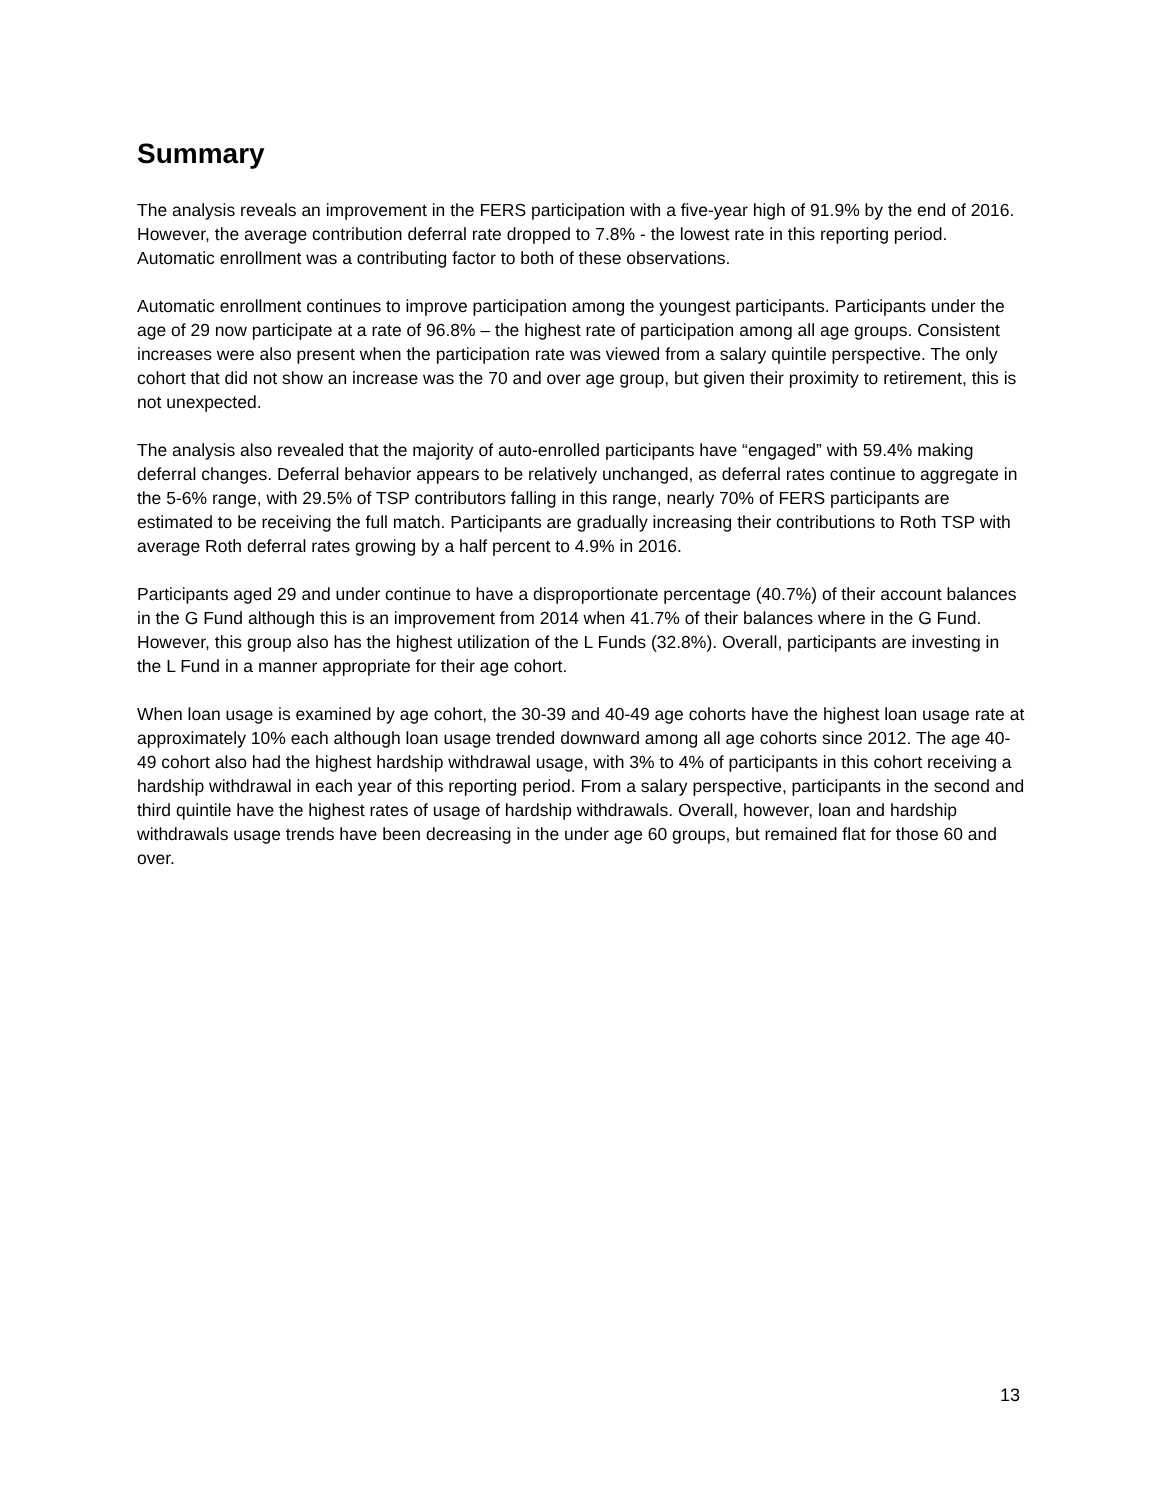Summary
The analysis reveals an improvement in the FERS participation with a five-year high of 91.9% by the end of 2016. However, the average contribution deferral rate dropped to 7.8% - the lowest rate in this reporting period. Automatic enrollment was a contributing factor to both of these observations.
Automatic enrollment continues to improve participation among the youngest participants. Participants under the age of 29 now participate at a rate of 96.8% – the highest rate of participation among all age groups. Consistent increases were also present when the participation rate was viewed from a salary quintile perspective. The only cohort that did not show an increase was the 70 and over age group, but given their proximity to retirement, this is not unexpected.
The analysis also revealed that the majority of auto-enrolled participants have “engaged” with 59.4% making deferral changes. Deferral behavior appears to be relatively unchanged, as deferral rates continue to aggregate in the 5-6% range, with 29.5% of TSP contributors falling in this range, nearly 70% of FERS participants are estimated to be receiving the full match. Participants are gradually increasing their contributions to Roth TSP with average Roth deferral rates growing by a half percent to 4.9% in 2016.
Participants aged 29 and under continue to have a disproportionate percentage (40.7%) of their account balances in the G Fund although this is an improvement from 2014 when 41.7% of their balances where in the G Fund. However, this group also has the highest utilization of the L Funds (32.8%). Overall, participants are investing in the L Fund in a manner appropriate for their age cohort.
When loan usage is examined by age cohort, the 30-39 and 40-49 age cohorts have the highest loan usage rate at approximately 10% each although loan usage trended downward among all age cohorts since 2012. The age 40-49 cohort also had the highest hardship withdrawal usage, with 3% to 4% of participants in this cohort receiving a hardship withdrawal in each year of this reporting period. From a salary perspective, participants in the second and third quintile have the highest rates of usage of hardship withdrawals. Overall, however, loan and hardship withdrawals usage trends have been decreasing in the under age 60 groups, but remained flat for those 60 and over.
13